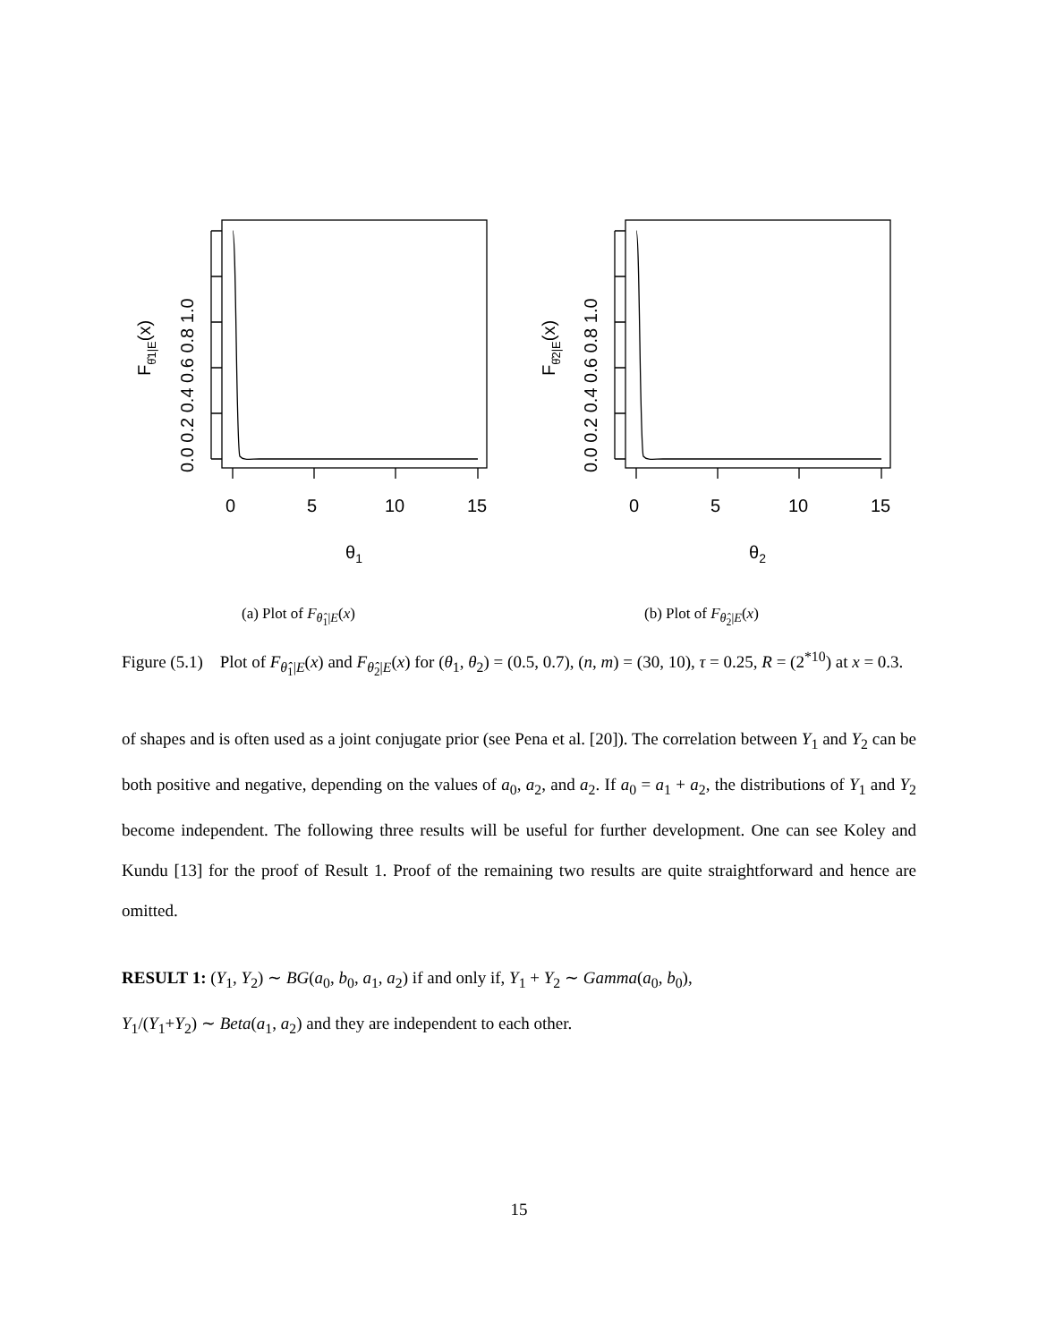0
5
10
15
0
5
10
15
θ1
θ2
0.0 0.2 0.4 0.6 0.8 1.0
0.0 0.2 0.4 0.6 0.8 1.0
Fθ̂1|E(x)
Fθ̂2|E(x)
(a) Plot of F<sub>θ̂<sub>1</sub>|E</sub>(x) (b) Plot of F<sub>θ̂<sub>2</sub>|E</sub>(x)
Figure (5.1) Plot of F<sub>θ̂<sub>1</sub>|E</sub>(x) and F<sub>θ̂<sub>2</sub>|E</sub>(x) for (θ<sub>1</sub>, θ<sub>2</sub>) = (0.5, 0.7), (n, m) = (30, 10), τ = 0.25, R = (2<sup>*10</sup>) at x = 0.3.
of shapes and is often used as a joint conjugate prior (see Pena et al. [20]). The correlation between Y<sub>1</sub> and Y<sub>2</sub> can be both positive and negative, depending on the values of a<sub>0</sub>, a<sub>2</sub>, and a<sub>2</sub>. If a<sub>0</sub> = a<sub>1</sub> + a<sub>2</sub>, the distributions of Y<sub>1</sub> and Y<sub>2</sub> become independent. The following three results will be useful for further development. One can see Koley and Kundu [13] for the proof of Result 1. Proof of the remaining two results are quite straightforward and hence are omitted.
RESULT 1: (Y<sub>1</sub>, Y<sub>2</sub>) ∼ BG(a<sub>0</sub>, b<sub>0</sub>, a<sub>1</sub>, a<sub>2</sub>) if and only if, Y<sub>1</sub> + Y<sub>2</sub> ∼ Gamma(a<sub>0</sub>, b<sub>0</sub>),
Y<sub>1</sub>/(Y<sub>1</sub>+Y<sub>2</sub>) ∼ Beta(a<sub>1</sub>, a<sub>2</sub>) and they are independent to each other.
15